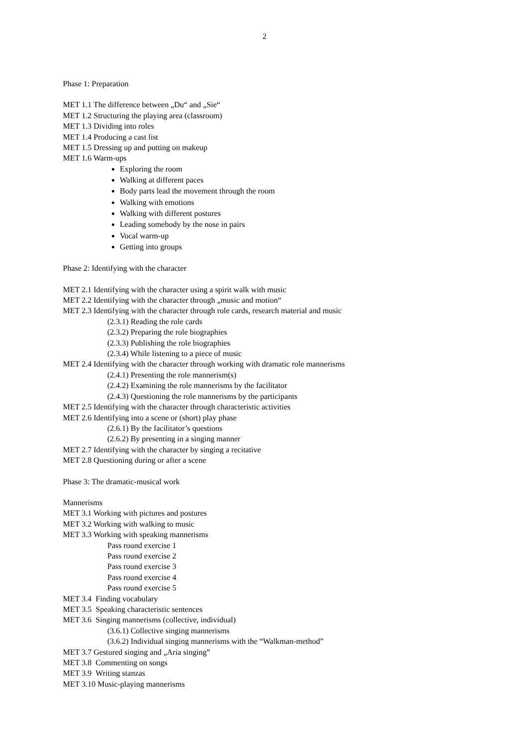2
Phase 1: Preparation
MET 1.1 The difference between „Du“ and „Sie“
MET 1.2 Structuring the playing area (classroom)
MET 1.3 Dividing into roles
MET 1.4 Producing a cast list
MET 1.5 Dressing up and putting on makeup
MET 1.6 Warm-ups
Exploring the room
Walking at different paces
Body parts lead the movement through the room
Walking with emotions
Walking with different postures
Leading somebody by the nose in pairs
Vocal warm-up
Getting into groups
Phase 2: Identifying with the character
MET 2.1 Identifying with the character using a spirit walk with music
MET 2.2 Identifying with the character through „music and motion“
MET 2.3 Identifying with the character through role cards, research material and music
(2.3.1) Reading the role cards
(2.3.2) Preparing the role biographies
(2.3.3) Publishing the role biographies
(2.3.4) While listening to a piece of music
MET 2.4 Identifying with the character through working with dramatic role mannerisms
(2.4.1) Presenting the role mannerism(s)
(2.4.2) Examining the role mannerisms by the facilitator
(2.4.3) Questioning the role mannerisms by the participants
MET 2.5 Identifying with the character through characteristic activities
MET 2.6 Identifying into a scene or (short) play phase
(2.6.1) By the facilitator’s questions
(2.6.2) By presenting in a singing manner
MET 2.7 Identifying with the character by singing a recitative
MET 2.8 Questioning during or after a scene
Phase 3: The dramatic-musical work
Mannerisms
MET 3.1 Working with pictures and postures
MET 3.2 Working with walking to music
MET 3.3 Working with speaking mannerisms
Pass round exercise 1
Pass round exercise 2
Pass round exercise 3
Pass round exercise 4
Pass round exercise 5
MET 3.4 Finding vocabulary
MET 3.5 Speaking characteristic sentences
MET 3.6 Singing mannerisms (collective, individual)
(3.6.1) Collective singing mannerisms
(3.6.2) Individual singing mannerisms with the “Walkman-method”
MET 3.7 Gestured singing and „Aria singing”
MET 3.8 Commenting on songs
MET 3.9 Writing stanzas
MET 3.10 Music-playing mannerisms